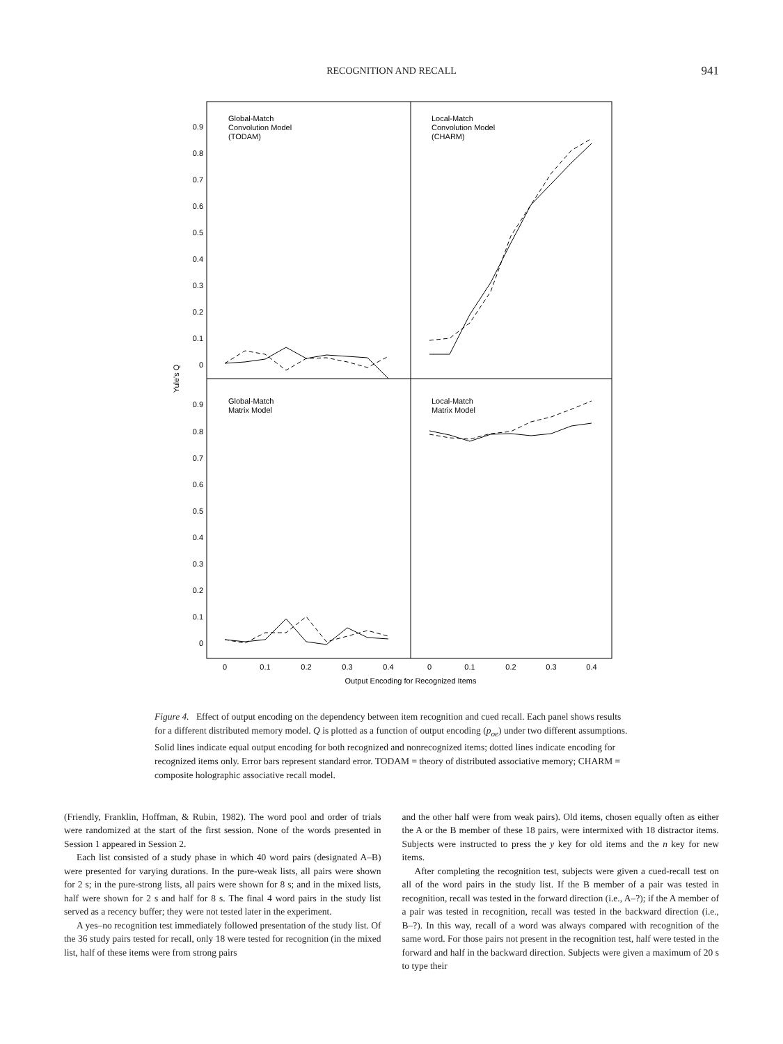RECOGNITION AND RECALL 941
0.9
0.8
0.7
0.6
0.5
0.4
0.3
0.2
0.1
0
0.9
0.8
0.7
0.6
0.5
0.4
0.3
0.2
0.1
0
Global-Match
Convolution Model
(TODAM)
Local-Match
Convolution Model
(CHARM)
Global-Match
Matrix Model
Local-Match
Matrix Model
Yule's Q
0
0.1
0.2
0.3
0.4
0
0.1
0.2
0.3
0.4
Output Encoding for Recognized Items
Figure 4. Effect of output encoding on the dependency between item recognition and cued recall. Each panel shows results for a different distributed memory model. Q is plotted as a function of output encoding (p<sub>oe</sub>) under two different assumptions. Solid lines indicate equal output encoding for both recognized and nonrecognized items; dotted lines indicate encoding for recognized items only. Error bars represent standard error. TODAM = theory of distributed associative memory; CHARM = composite holographic associative recall model.
(Friendly, Franklin, Hoffman, & Rubin, 1982). The word pool and order of trials were randomized at the start of the first session. None of the words presented in Session 1 appeared in Session 2.
Each list consisted of a study phase in which 40 word pairs (designated A–B) were presented for varying durations. In the pure-weak lists, all pairs were shown for 2 s; in the pure-strong lists, all pairs were shown for 8 s; and in the mixed lists, half were shown for 2 s and half for 8 s. The final 4 word pairs in the study list served as a recency buffer; they were not tested later in the experiment.
A yes–no recognition test immediately followed presentation of the study list. Of the 36 study pairs tested for recall, only 18 were tested for recognition (in the mixed list, half of these items were from strong pairs
and the other half were from weak pairs). Old items, chosen equally often as either the A or the B member of these 18 pairs, were intermixed with 18 distractor items. Subjects were instructed to press the y key for old items and the n key for new items.
After completing the recognition test, subjects were given a cued-recall test on all of the word pairs in the study list. If the B member of a pair was tested in recognition, recall was tested in the forward direction (i.e., A–?); if the A member of a pair was tested in recognition, recall was tested in the backward direction (i.e., B–?). In this way, recall of a word was always compared with recognition of the same word. For those pairs not present in the recognition test, half were tested in the forward and half in the backward direction. Subjects were given a maximum of 20 s to type their